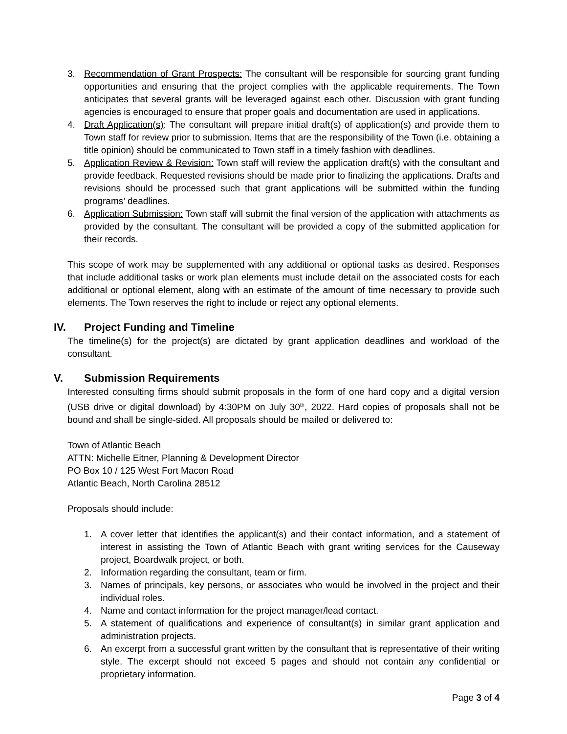3. Recommendation of Grant Prospects: The consultant will be responsible for sourcing grant funding opportunities and ensuring that the project complies with the applicable requirements. The Town anticipates that several grants will be leveraged against each other. Discussion with grant funding agencies is encouraged to ensure that proper goals and documentation are used in applications.
4. Draft Application(s): The consultant will prepare initial draft(s) of application(s) and provide them to Town staff for review prior to submission. Items that are the responsibility of the Town (i.e. obtaining a title opinion) should be communicated to Town staff in a timely fashion with deadlines.
5. Application Review & Revision: Town staff will review the application draft(s) with the consultant and provide feedback. Requested revisions should be made prior to finalizing the applications. Drafts and revisions should be processed such that grant applications will be submitted within the funding programs’ deadlines.
6. Application Submission: Town staff will submit the final version of the application with attachments as provided by the consultant. The consultant will be provided a copy of the submitted application for their records.
This scope of work may be supplemented with any additional or optional tasks as desired. Responses that include additional tasks or work plan elements must include detail on the associated costs for each additional or optional element, along with an estimate of the amount of time necessary to provide such elements. The Town reserves the right to include or reject any optional elements.
IV. Project Funding and Timeline
The timeline(s) for the project(s) are dictated by grant application deadlines and workload of the consultant.
V. Submission Requirements
Interested consulting firms should submit proposals in the form of one hard copy and a digital version (USB drive or digital download) by 4:30PM on July 30<sup>th</sup>, 2022. Hard copies of proposals shall not be bound and shall be single-sided. All proposals should be mailed or delivered to:
Town of Atlantic Beach
ATTN: Michelle Eitner, Planning & Development Director
PO Box 10 / 125 West Fort Macon Road
Atlantic Beach, North Carolina 28512
Proposals should include:
1. A cover letter that identifies the applicant(s) and their contact information, and a statement of interest in assisting the Town of Atlantic Beach with grant writing services for the Causeway project, Boardwalk project, or both.
2. Information regarding the consultant, team or firm.
3. Names of principals, key persons, or associates who would be involved in the project and their individual roles.
4. Name and contact information for the project manager/lead contact.
5. A statement of qualifications and experience of consultant(s) in similar grant application and administration projects.
6. An excerpt from a successful grant written by the consultant that is representative of their writing style. The excerpt should not exceed 5 pages and should not contain any confidential or proprietary information.
Page 3 of 4